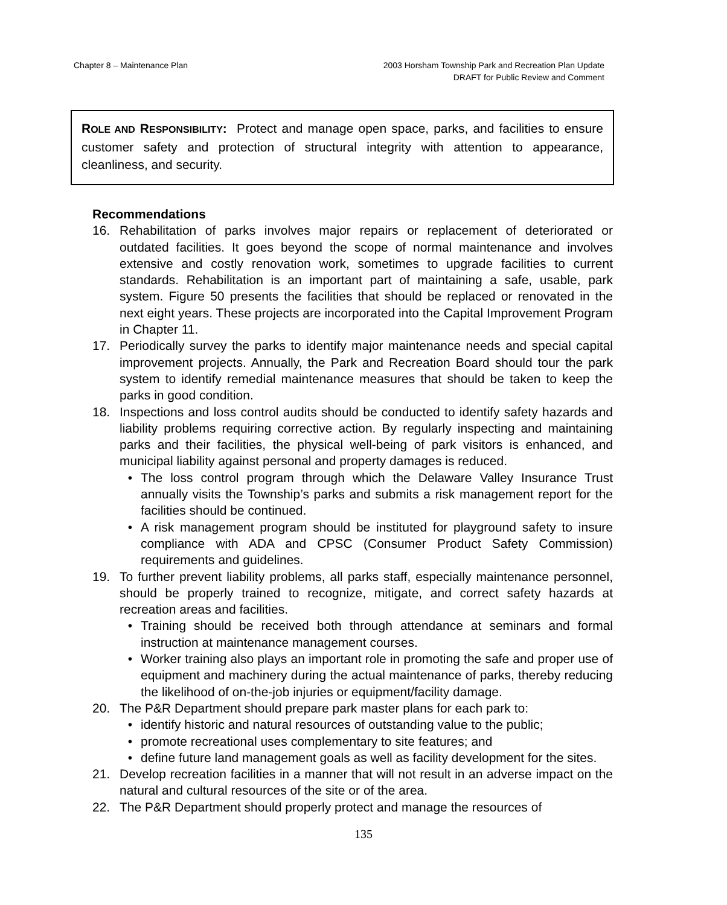Chapter 8 – Maintenance Plan 2003 Horsham Township Park and Recreation Plan Update
DRAFT for Public Review and Comment
ROLE AND RESPONSIBILITY: Protect and manage open space, parks, and facilities to ensure customer safety and protection of structural integrity with attention to appearance, cleanliness, and security.
Recommendations
16. Rehabilitation of parks involves major repairs or replacement of deteriorated or outdated facilities. It goes beyond the scope of normal maintenance and involves extensive and costly renovation work, sometimes to upgrade facilities to current standards. Rehabilitation is an important part of maintaining a safe, usable, park system. Figure 50 presents the facilities that should be replaced or renovated in the next eight years. These projects are incorporated into the Capital Improvement Program in Chapter 11.
17. Periodically survey the parks to identify major maintenance needs and special capital improvement projects. Annually, the Park and Recreation Board should tour the park system to identify remedial maintenance measures that should be taken to keep the parks in good condition.
18. Inspections and loss control audits should be conducted to identify safety hazards and liability problems requiring corrective action. By regularly inspecting and maintaining parks and their facilities, the physical well-being of park visitors is enhanced, and municipal liability against personal and property damages is reduced.
• The loss control program through which the Delaware Valley Insurance Trust annually visits the Township’s parks and submits a risk management report for the facilities should be continued.
• A risk management program should be instituted for playground safety to insure compliance with ADA and CPSC (Consumer Product Safety Commission) requirements and guidelines.
19. To further prevent liability problems, all parks staff, especially maintenance personnel, should be properly trained to recognize, mitigate, and correct safety hazards at recreation areas and facilities.
• Training should be received both through attendance at seminars and formal instruction at maintenance management courses.
• Worker training also plays an important role in promoting the safe and proper use of equipment and machinery during the actual maintenance of parks, thereby reducing the likelihood of on-the-job injuries or equipment/facility damage.
20. The P&R Department should prepare park master plans for each park to:
• identify historic and natural resources of outstanding value to the public;
• promote recreational uses complementary to site features; and
• define future land management goals as well as facility development for the sites.
21. Develop recreation facilities in a manner that will not result in an adverse impact on the natural and cultural resources of the site or of the area.
22. The P&R Department should properly protect and manage the resources of
135